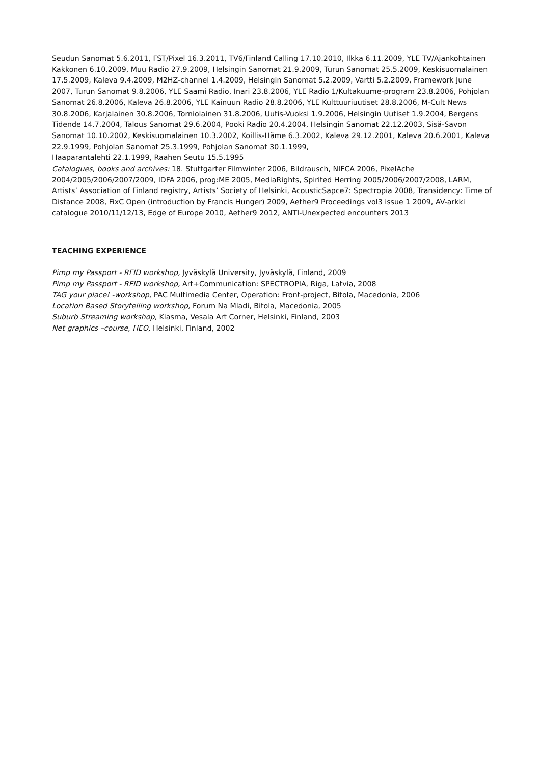Seudun Sanomat 5.6.2011, FST/Pixel 16.3.2011, TV6/Finland Calling 17.10.2010, Ilkka 6.11.2009, YLE TV/Ajankohtainen Kakkonen 6.10.2009, Muu Radio 27.9.2009, Helsingin Sanomat 21.9.2009, Turun Sanomat 25.5.2009, Keskisuomalainen 17.5.2009, Kaleva 9.4.2009, M2HZ-channel 1.4.2009, Helsingin Sanomat 5.2.2009, Vartti 5.2.2009, Framework June 2007, Turun Sanomat 9.8.2006, YLE Saami Radio, Inari 23.8.2006, YLE Radio 1/Kultakuume-program 23.8.2006, Pohjolan Sanomat 26.8.2006, Kaleva 26.8.2006, YLE Kainuun Radio 28.8.2006, YLE Kulttuuriuutiset 28.8.2006, M-Cult News 30.8.2006, Karjalainen 30.8.2006, Torniolainen 31.8.2006, Uutis-Vuoksi 1.9.2006, Helsingin Uutiset 1.9.2004, Bergens Tidende 14.7.2004, Talous Sanomat 29.6.2004, Pooki Radio 20.4.2004, Helsingin Sanomat 22.12.2003, Sisä-Savon Sanomat 10.10.2002, Keskisuomalainen 10.3.2002, Koillis-Häme 6.3.2002, Kaleva 29.12.2001, Kaleva 20.6.2001, Kaleva 22.9.1999, Pohjolan Sanomat 25.3.1999, Pohjolan Sanomat 30.1.1999,
Haaparantalehti 22.1.1999, Raahen Seutu 15.5.1995
Catalogues, books and archives: 18. Stuttgarter Filmwinter 2006, Bildrausch, NIFCA 2006, PixelAche 2004/2005/2006/2007/2009, IDFA 2006, prog:ME 2005, MediaRights, Spirited Herring 2005/2006/2007/2008, LARM, Artists’ Association of Finland registry, Artists’ Society of Helsinki, AcousticSapce7: Spectropia 2008, Transidency: Time of Distance 2008, FixC Open (introduction by Francis Hunger) 2009, Aether9 Proceedings vol3 issue 1 2009, AV-arkki catalogue 2010/11/12/13, Edge of Europe 2010, Aether9 2012, ANTI-Unexpected encounters 2013
TEACHING EXPERIENCE
Pimp my Passport - RFID workshop, Jyväskylä University, Jyväskylä, Finland, 2009
Pimp my Passport - RFID workshop, Art+Communication: SPECTROPIA, Riga, Latvia, 2008
TAG your place! -workshop, PAC Multimedia Center, Operation: Front-project, Bitola, Macedonia, 2006
Location Based Storytelling workshop, Forum Na Mladi, Bitola, Macedonia, 2005
Suburb Streaming workshop, Kiasma, Vesala Art Corner, Helsinki, Finland, 2003
Net graphics –course, HEO, Helsinki, Finland, 2002